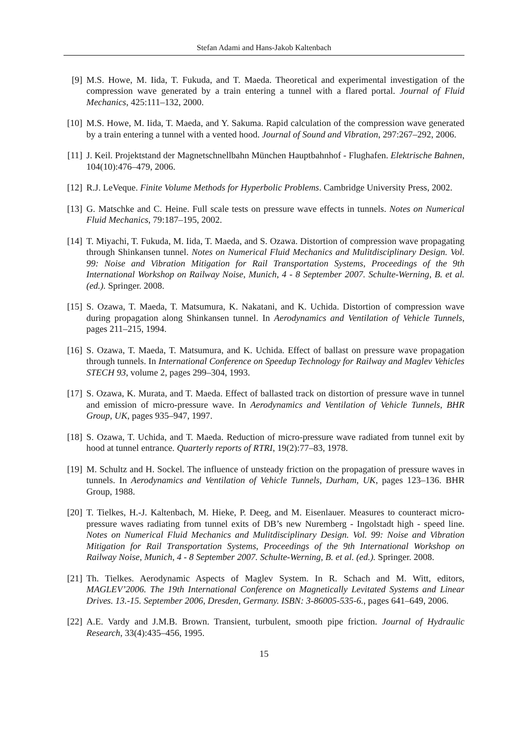Stefan Adami and Hans-Jakob Kaltenbach
[9] M.S. Howe, M. Iida, T. Fukuda, and T. Maeda. Theoretical and experimental investigation of the compression wave generated by a train entering a tunnel with a flared portal. Journal of Fluid Mechanics, 425:111–132, 2000.
[10] M.S. Howe, M. Iida, T. Maeda, and Y. Sakuma. Rapid calculation of the compression wave generated by a train entering a tunnel with a vented hood. Journal of Sound and Vibration, 297:267–292, 2006.
[11] J. Keil. Projektstand der Magnetschnellbahn München Hauptbahnhof - Flughafen. Elektrische Bahnen, 104(10):476–479, 2006.
[12] R.J. LeVeque. Finite Volume Methods for Hyperbolic Problems. Cambridge University Press, 2002.
[13] G. Matschke and C. Heine. Full scale tests on pressure wave effects in tunnels. Notes on Numerical Fluid Mechanics, 79:187–195, 2002.
[14] T. Miyachi, T. Fukuda, M. Iida, T. Maeda, and S. Ozawa. Distortion of compression wave propagating through Shinkansen tunnel. Notes on Numerical Fluid Mechanics and Mulitdisciplinary Design. Vol. 99: Noise and Vibration Mitigation for Rail Transportation Systems, Proceedings of the 9th International Workshop on Railway Noise, Munich, 4 - 8 September 2007. Schulte-Werning, B. et al. (ed.). Springer. 2008.
[15] S. Ozawa, T. Maeda, T. Matsumura, K. Nakatani, and K. Uchida. Distortion of compression wave during propagation along Shinkansen tunnel. In Aerodynamics and Ventilation of Vehicle Tunnels, pages 211–215, 1994.
[16] S. Ozawa, T. Maeda, T. Matsumura, and K. Uchida. Effect of ballast on pressure wave propagation through tunnels. In International Conference on Speedup Technology for Railway and Maglev Vehicles STECH 93, volume 2, pages 299–304, 1993.
[17] S. Ozawa, K. Murata, and T. Maeda. Effect of ballasted track on distortion of pressure wave in tunnel and emission of micro-pressure wave. In Aerodynamics and Ventilation of Vehicle Tunnels, BHR Group, UK, pages 935–947, 1997.
[18] S. Ozawa, T. Uchida, and T. Maeda. Reduction of micro-pressure wave radiated from tunnel exit by hood at tunnel entrance. Quarterly reports of RTRI, 19(2):77–83, 1978.
[19] M. Schultz and H. Sockel. The influence of unsteady friction on the propagation of pressure waves in tunnels. In Aerodynamics and Ventilation of Vehicle Tunnels, Durham, UK, pages 123–136. BHR Group, 1988.
[20] T. Tielkes, H.-J. Kaltenbach, M. Hieke, P. Deeg, and M. Eisenlauer. Measures to counteract micro-pressure waves radiating from tunnel exits of DB’s new Nuremberg - Ingolstadt high - speed line. Notes on Numerical Fluid Mechanics and Mulitdisciplinary Design. Vol. 99: Noise and Vibration Mitigation for Rail Transportation Systems, Proceedings of the 9th International Workshop on Railway Noise, Munich, 4 - 8 September 2007. Schulte-Werning, B. et al. (ed.). Springer. 2008.
[21] Th. Tielkes. Aerodynamic Aspects of Maglev System. In R. Schach and M. Witt, editors, MAGLEV’2006. The 19th International Conference on Magnetically Levitated Systems and Linear Drives. 13.-15. September 2006, Dresden, Germany. ISBN: 3-86005-535-6., pages 641–649, 2006.
[22] A.E. Vardy and J.M.B. Brown. Transient, turbulent, smooth pipe friction. Journal of Hydraulic Research, 33(4):435–456, 1995.
15